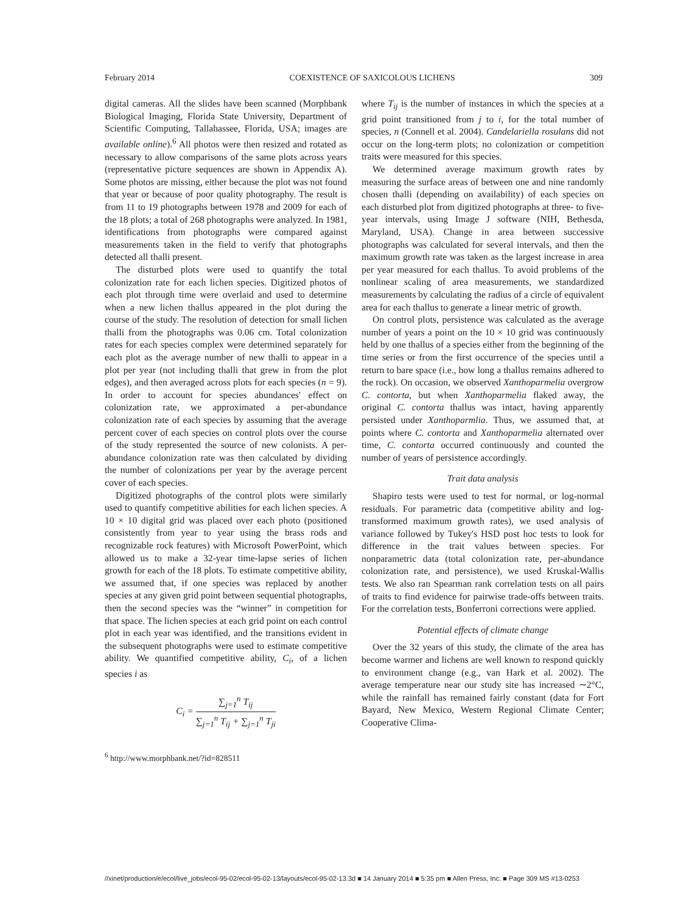February 2014 COEXISTENCE OF SAXICOLOUS LICHENS 309
digital cameras. All the slides have been scanned (Morphbank Biological Imaging, Florida State University, Department of Scientific Computing, Tallahassee, Florida, USA; images are available online).<sup>6</sup> All photos were then resized and rotated as necessary to allow comparisons of the same plots across years (representative picture sequences are shown in Appendix A). Some photos are missing, either because the plot was not found that year or because of poor quality photography. The result is from 11 to 19 photographs between 1978 and 2009 for each of the 18 plots; a total of 268 photographs were analyzed. In 1981, identifications from photographs were compared against measurements taken in the field to verify that photographs detected all thalli present.
The disturbed plots were used to quantify the total colonization rate for each lichen species. Digitized photos of each plot through time were overlaid and used to determine when a new lichen thallus appeared in the plot during the course of the study. The resolution of detection for small lichen thalli from the photographs was 0.06 cm. Total colonization rates for each species complex were determined separately for each plot as the average number of new thalli to appear in a plot per year (not including thalli that grew in from the plot edges), and then averaged across plots for each species (n = 9). In order to account for species abundances' effect on colonization rate, we approximated a per-abundance colonization rate of each species by assuming that the average percent cover of each species on control plots over the course of the study represented the source of new colonists. A per-abundance colonization rate was then calculated by dividing the number of colonizations per year by the average percent cover of each species.
Digitized photographs of the control plots were similarly used to quantify competitive abilities for each lichen species. A 10 × 10 digital grid was placed over each photo (positioned consistently from year to year using the brass rods and recognizable rock features) with Microsoft PowerPoint, which allowed us to make a 32-year time-lapse series of lichen growth for each of the 18 plots. To estimate competitive ability, we assumed that, if one species was replaced by another species at any given grid point between sequential photographs, then the second species was the “winner” in competition for that space. The lichen species at each grid point on each control plot in each year was identified, and the transitions evident in the subsequent photographs were used to estimate competitive ability. We quantified competitive ability, C<sub>i</sub>, of a lichen species i as
C<sub>i</sub> =
∑<sub>j=1</sub><sup>n</sup> T<sub>ij</sub>
∑<sub>j=1</sub><sup>n</sup> T<sub>ij</sub> + ∑<sub>j=1</sub><sup>n</sup> T<sub>ji</sub>
<sup>6</sup> http://www.morphbank.net/?id=828511
where T<sub>ij</sub> is the number of instances in which the species at a grid point transitioned from j to i, for the total number of species, n (Connell et al. 2004). Candelariella rosulans did not occur on the long-term plots; no colonization or competition traits were measured for this species.
We determined average maximum growth rates by measuring the surface areas of between one and nine randomly chosen thalli (depending on availability) of each species on each disturbed plot from digitized photographs at three- to five-year intervals, using Image J software (NIH, Bethesda, Maryland, USA). Change in area between successive photographs was calculated for several intervals, and then the maximum growth rate was taken as the largest increase in area per year measured for each thallus. To avoid problems of the nonlinear scaling of area measurements, we standardized measurements by calculating the radius of a circle of equivalent area for each thallus to generate a linear metric of growth.
On control plots, persistence was calculated as the average number of years a point on the 10 × 10 grid was continuously held by one thallus of a species either from the beginning of the time series or from the first occurrence of the species until a return to bare space (i.e., how long a thallus remains adhered to the rock). On occasion, we observed Xanthoparmelia overgrow C. contorta, but when Xanthoparmelia flaked away, the original C. contorta thallus was intact, having apparently persisted under Xanthoparmlia. Thus, we assumed that, at points where C. contorta and Xanthoparmelia alternated over time, C. contorta occurred continuously and counted the number of years of persistence accordingly.
Trait data analysis
Shapiro tests were used to test for normal, or log-normal residuals. For parametric data (competitive ability and log-transformed maximum growth rates), we used analysis of variance followed by Tukey's HSD post hoc tests to look for difference in the trait values between species. For nonparametric data (total colonization rate, per-abundance colonization rate, and persistence), we used Kruskal-Wallis tests. We also ran Spearman rank correlation tests on all pairs of traits to find evidence for pairwise trade-offs between traits. For the correlation tests, Bonferroni corrections were applied.
Potential effects of climate change
Over the 32 years of this study, the climate of the area has become warmer and lichens are well known to respond quickly to environment change (e.g., van Hark et al. 2002). The average temperature near our study site has increased ∼2°C, while the rainfall has remained fairly constant (data for Fort Bayard, New Mexico, Western Regional Climate Center; Cooperative Clima-
//xinet/production/e/ecol/live_jobs/ecol-95-02/ecol-95-02-13/layouts/ecol-95-02-13.3d ■ 14 January 2014 ■ 5:35 pm ■ Allen Press, Inc. ■ Page 309 MS #13-0253